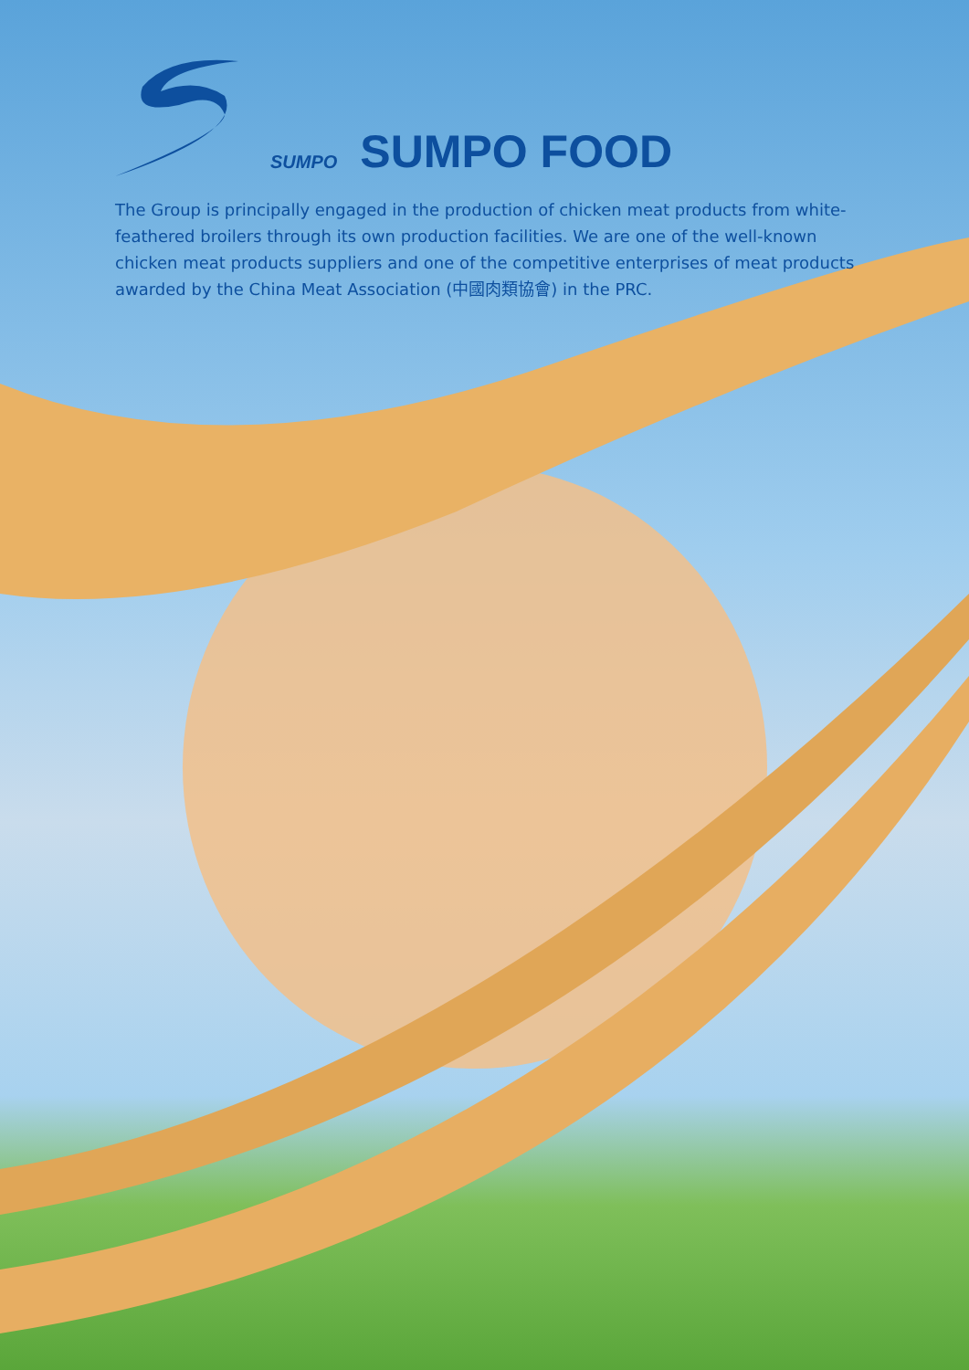SUMPO
SUMPO FOOD
The Group is principally engaged in the production of chicken meat products from white-feathered broilers through its own production facilities. We are one of the well-known chicken meat products suppliers and one of the competitive enterprises of meat products awarded by the China Meat Association (中國肉類協會) in the PRC.